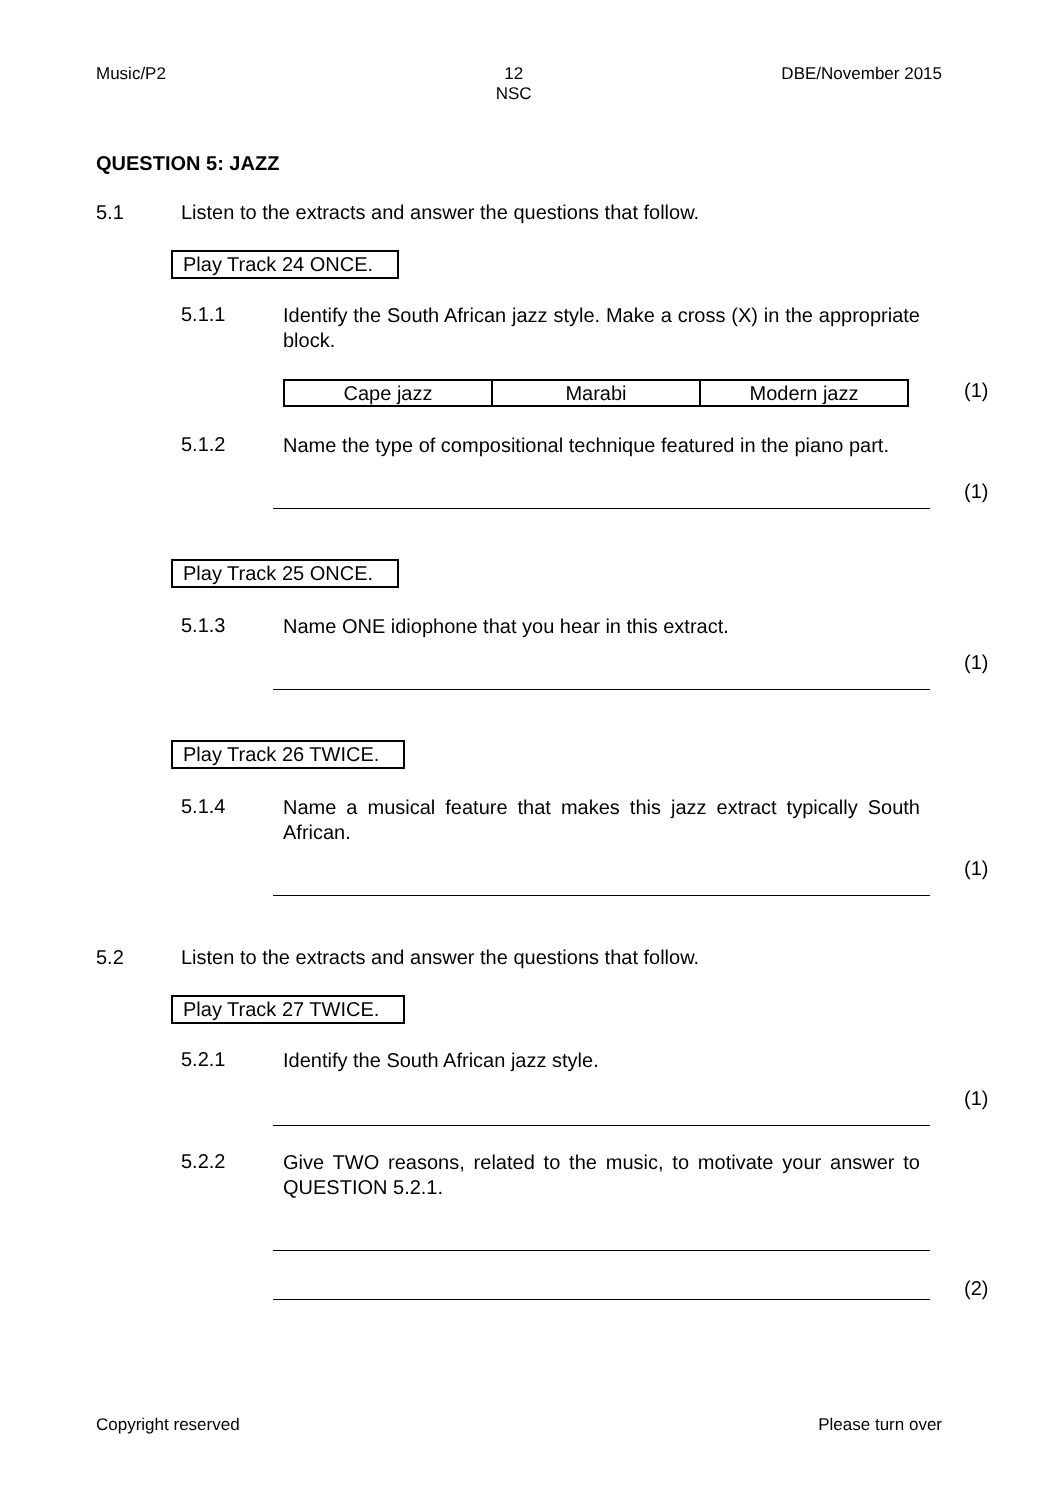Music/P2 12
NSC DBE/November 2015
QUESTION 5: JAZZ
5.1 Listen to the extracts and answer the questions that follow.
Play Track 24 ONCE.
5.1.1 Identify the South African jazz style. Make a cross (X) in the appropriate block.
| Cape jazz | Marabi | Modern jazz |
(1)
5.1.2 Name the type of compositional technique featured in the piano part.
(1)
Play Track 25 ONCE.
5.1.3 Name ONE idiophone that you hear in this extract.
(1)
Play Track 26 TWICE.
5.1.4 Name a musical feature that makes this jazz extract typically South African.
(1)
5.2 Listen to the extracts and answer the questions that follow.
Play Track 27 TWICE.
5.2.1 Identify the South African jazz style.
(1)
5.2.2 Give TWO reasons, related to the music, to motivate your answer to QUESTION 5.2.1.
(2)
Copyright reserved Please turn over